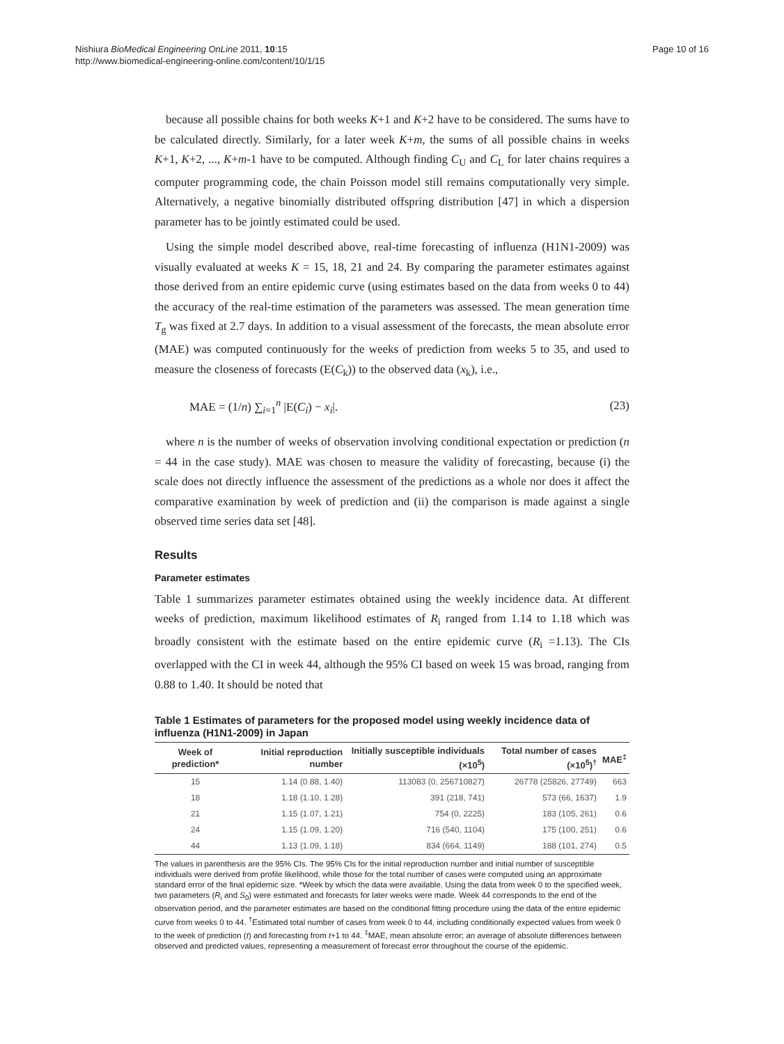Nishiura BioMedical Engineering OnLine 2011, 10:15
http://www.biomedical-engineering-online.com/content/10/1/15
Page 10 of 16
because all possible chains for both weeks K+1 and K+2 have to be considered. The sums have to be calculated directly. Similarly, for a later week K+m, the sums of all possible chains in weeks K+1, K+2, ..., K+m-1 have to be computed. Although finding C<sub>U</sub> and C<sub>L</sub> for later chains requires a computer programming code, the chain Poisson model still remains computationally very simple. Alternatively, a negative binomially distributed offspring distribution [47] in which a dispersion parameter has to be jointly estimated could be used.
Using the simple model described above, real-time forecasting of influenza (H1N1-2009) was visually evaluated at weeks K = 15, 18, 21 and 24. By comparing the parameter estimates against those derived from an entire epidemic curve (using estimates based on the data from weeks 0 to 44) the accuracy of the real-time estimation of the parameters was assessed. The mean generation time T<sub>g</sub> was fixed at 2.7 days. In addition to a visual assessment of the forecasts, the mean absolute error (MAE) was computed continuously for the weeks of prediction from weeks 5 to 35, and used to measure the closeness of forecasts (E(C<sub>k</sub>)) to the observed data (x<sub>k</sub>), i.e.,
MAE = (1/n) ∑<sub>i=1</sub><sup>n</sup> |E(C<sub>i</sub>) − x<sub>i</sub>|. (23)
where n is the number of weeks of observation involving conditional expectation or prediction (n = 44 in the case study). MAE was chosen to measure the validity of forecasting, because (i) the scale does not directly influence the assessment of the predictions as a whole nor does it affect the comparative examination by week of prediction and (ii) the comparison is made against a single observed time series data set [48].
Results
Parameter estimates
Table 1 summarizes parameter estimates obtained using the weekly incidence data. At different weeks of prediction, maximum likelihood estimates of R<sub>i</sub> ranged from 1.14 to 1.18 which was broadly consistent with the estimate based on the entire epidemic curve (R<sub>i</sub> =1.13). The CIs overlapped with the CI in week 44, although the 95% CI based on week 15 was broad, ranging from 0.88 to 1.40. It should be noted that
Table 1 Estimates of parameters for the proposed model using weekly incidence data of influenza (H1N1-2009) in Japan
| Week of prediction* | Initial reproduction number | Initially susceptible individuals (×10<sup>5</sup>) | Total number of cases (×10<sup>5</sup>)<sup>†</sup> | MAE<sup>‡</sup> |
| --- | --- | --- | --- | --- |
| 15 | 1.14 (0.88, 1.40) | 113083 (0, 256710827) | 26778 (25826, 27749) | 663 |
| 18 | 1.18 (1.10, 1.28) | 391 (218, 741) | 573 (66, 1637) | 1.9 |
| 21 | 1.15 (1.07, 1.21) | 754 (0, 2225) | 183 (105, 261) | 0.6 |
| 24 | 1.15 (1.09, 1.20) | 716 (540, 1104) | 175 (100, 251) | 0.6 |
| 44 | 1.13 (1.09, 1.18) | 834 (664, 1149) | 188 (101, 274) | 0.5 |
The values in parenthesis are the 95% CIs. The 95% CIs for the initial reproduction number and initial number of susceptible individuals were derived from profile likelihood, while those for the total number of cases were computed using an approximate standard error of the final epidemic size. *Week by which the data were available. Using the data from week 0 to the specified week, two parameters (R<sub>i</sub> and S<sub>0</sub>) were estimated and forecasts for later weeks were made. Week 44 corresponds to the end of the observation period, and the parameter estimates are based on the conditional fitting procedure using the data of the entire epidemic curve from weeks 0 to 44. <sup>†</sup>Estimated total number of cases from week 0 to 44, including conditionally expected values from week 0 to the week of prediction (t) and forecasting from t+1 to 44. <sup>‡</sup>MAE, mean absolute error; an average of absolute differences between observed and predicted values, representing a measurement of forecast error throughout the course of the epidemic.